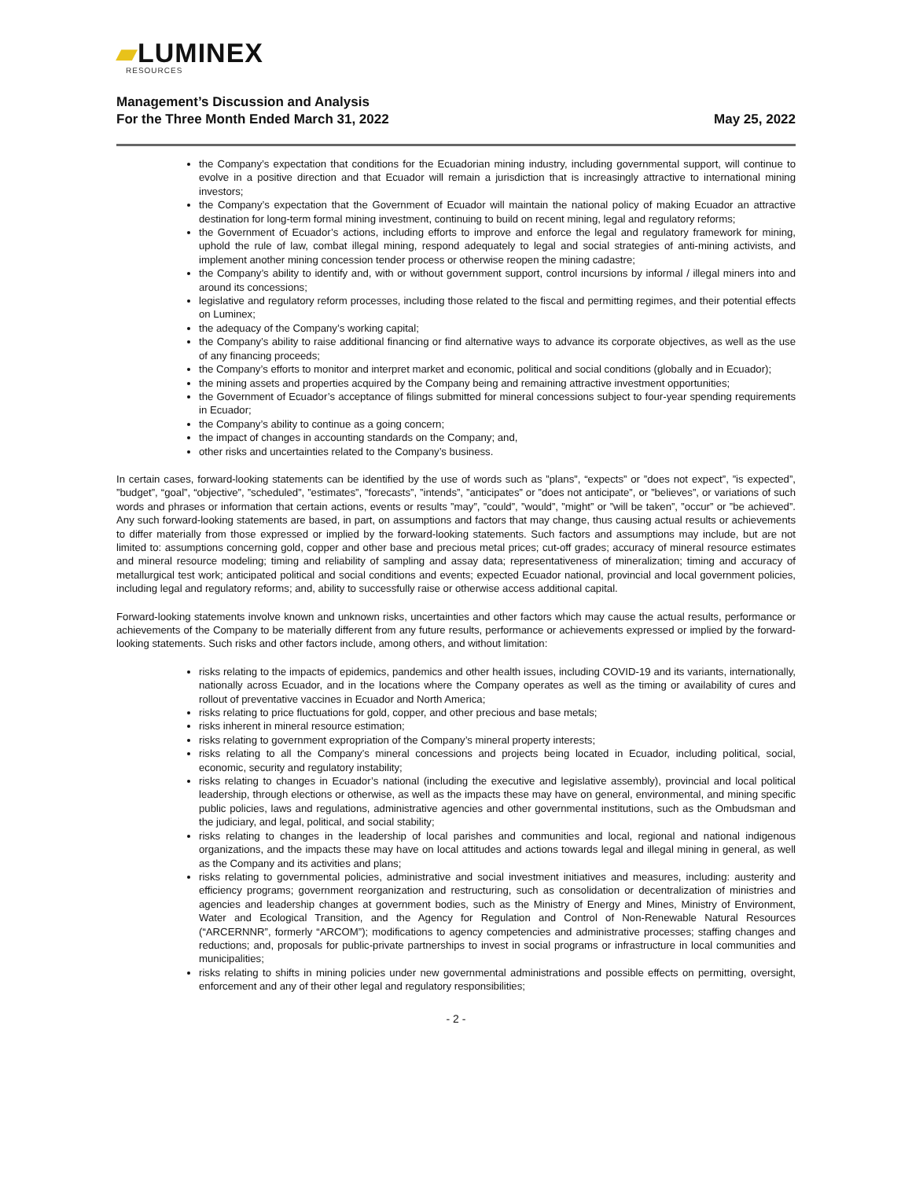▰LUMINEX
RESOURCES
Management’s Discussion and Analysis
For the Three Month Ended March 31, 2022
May 25, 2022
the Company’s expectation that conditions for the Ecuadorian mining industry, including governmental support, will continue to evolve in a positive direction and that Ecuador will remain a jurisdiction that is increasingly attractive to international mining investors;
the Company’s expectation that the Government of Ecuador will maintain the national policy of making Ecuador an attractive destination for long-term formal mining investment, continuing to build on recent mining, legal and regulatory reforms;
the Government of Ecuador’s actions, including efforts to improve and enforce the legal and regulatory framework for mining, uphold the rule of law, combat illegal mining, respond adequately to legal and social strategies of anti-mining activists, and implement another mining concession tender process or otherwise reopen the mining cadastre;
the Company’s ability to identify and, with or without government support, control incursions by informal / illegal miners into and around its concessions;
legislative and regulatory reform processes, including those related to the fiscal and permitting regimes, and their potential effects on Luminex;
the adequacy of the Company’s working capital;
the Company’s ability to raise additional financing or find alternative ways to advance its corporate objectives, as well as the use of any financing proceeds;
the Company’s efforts to monitor and interpret market and economic, political and social conditions (globally and in Ecuador);
the mining assets and properties acquired by the Company being and remaining attractive investment opportunities;
the Government of Ecuador’s acceptance of filings submitted for mineral concessions subject to four-year spending requirements in Ecuador;
the Company’s ability to continue as a going concern;
the impact of changes in accounting standards on the Company; and,
other risks and uncertainties related to the Company’s business.
In certain cases, forward-looking statements can be identified by the use of words such as ”plans”, “expects” or ”does not expect”, ”is expected”, ”budget”, “goal”, “objective”, ”scheduled”, ”estimates”, ”forecasts”, ”intends”, ”anticipates” or ”does not anticipate”, or ”believes”, or variations of such words and phrases or information that certain actions, events or results ”may”, ”could”, ”would”, ”might” or ”will be taken”, ”occur” or ”be achieved”. Any such forward-looking statements are based, in part, on assumptions and factors that may change, thus causing actual results or achievements to differ materially from those expressed or implied by the forward-looking statements. Such factors and assumptions may include, but are not limited to: assumptions concerning gold, copper and other base and precious metal prices; cut-off grades; accuracy of mineral resource estimates and mineral resource modeling; timing and reliability of sampling and assay data; representativeness of mineralization; timing and accuracy of metallurgical test work; anticipated political and social conditions and events; expected Ecuador national, provincial and local government policies, including legal and regulatory reforms; and, ability to successfully raise or otherwise access additional capital.
Forward-looking statements involve known and unknown risks, uncertainties and other factors which may cause the actual results, performance or achievements of the Company to be materially different from any future results, performance or achievements expressed or implied by the forward-looking statements. Such risks and other factors include, among others, and without limitation:
risks relating to the impacts of epidemics, pandemics and other health issues, including COVID-19 and its variants, internationally, nationally across Ecuador, and in the locations where the Company operates as well as the timing or availability of cures and rollout of preventative vaccines in Ecuador and North America;
risks relating to price fluctuations for gold, copper, and other precious and base metals;
risks inherent in mineral resource estimation;
risks relating to government expropriation of the Company’s mineral property interests;
risks relating to all the Company’s mineral concessions and projects being located in Ecuador, including political, social, economic, security and regulatory instability;
risks relating to changes in Ecuador’s national (including the executive and legislative assembly), provincial and local political leadership, through elections or otherwise, as well as the impacts these may have on general, environmental, and mining specific public policies, laws and regulations, administrative agencies and other governmental institutions, such as the Ombudsman and the judiciary, and legal, political, and social stability;
risks relating to changes in the leadership of local parishes and communities and local, regional and national indigenous organizations, and the impacts these may have on local attitudes and actions towards legal and illegal mining in general, as well as the Company and its activities and plans;
risks relating to governmental policies, administrative and social investment initiatives and measures, including: austerity and efficiency programs; government reorganization and restructuring, such as consolidation or decentralization of ministries and agencies and leadership changes at government bodies, such as the Ministry of Energy and Mines, Ministry of Environment, Water and Ecological Transition, and the Agency for Regulation and Control of Non-Renewable Natural Resources (“ARCERNNR”, formerly “ARCOM”); modifications to agency competencies and administrative processes; staffing changes and reductions; and, proposals for public-private partnerships to invest in social programs or infrastructure in local communities and municipalities;
risks relating to shifts in mining policies under new governmental administrations and possible effects on permitting, oversight, enforcement and any of their other legal and regulatory responsibilities;
- 2 -